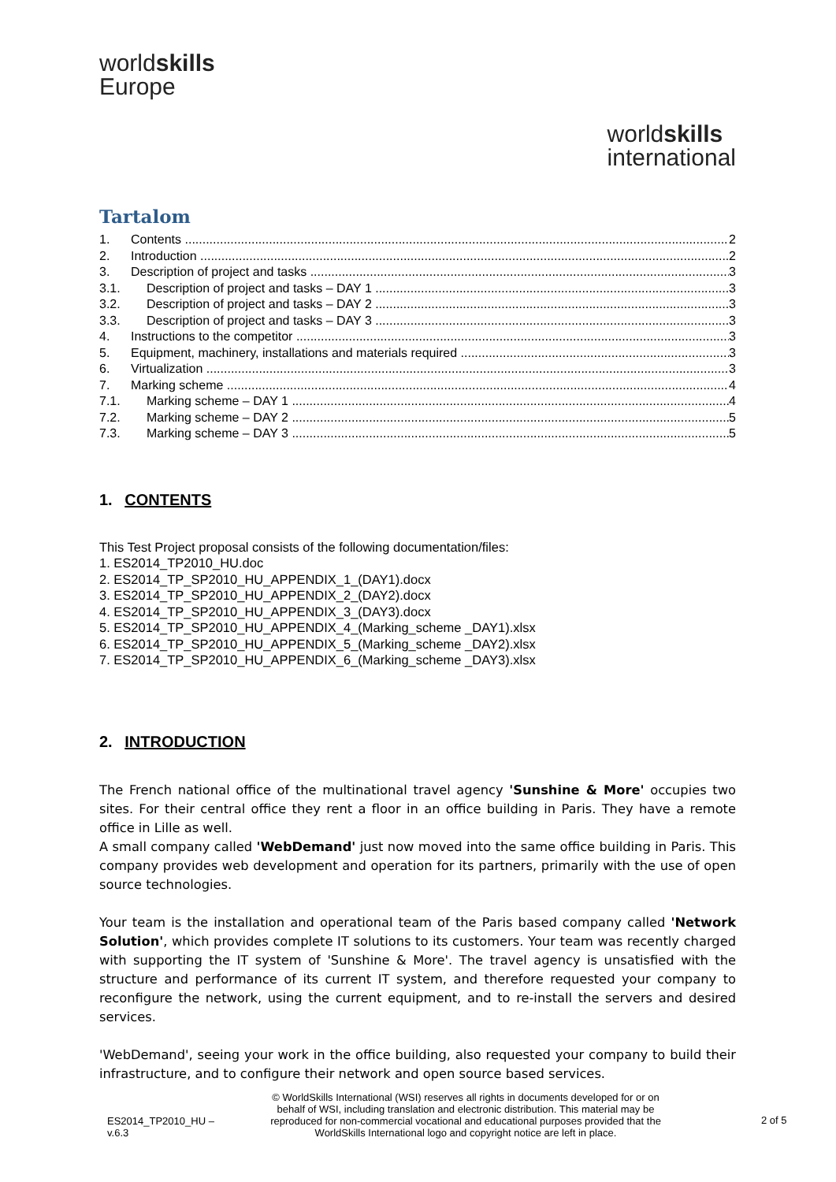worldskills
Europe
worldskills
international
Tartalom
1. Contents 2
2. Introduction 2
3. Description of project and tasks 3
3.1. Description of project and tasks – DAY 1 3
3.2. Description of project and tasks – DAY 2 3
3.3. Description of project and tasks – DAY 3 3
4. Instructions to the competitor 3
5. Equipment, machinery, installations and materials required 3
6. Virtualization 3
7. Marking scheme 4
7.1. Marking scheme – DAY 1 4
7.2. Marking scheme – DAY 2 5
7.3. Marking scheme – DAY 3 5
1. CONTENTS
This Test Project proposal consists of the following documentation/files:
1. ES2014_TP2010_HU.doc
2. ES2014_TP_SP2010_HU_APPENDIX_1_(DAY1).docx
3. ES2014_TP_SP2010_HU_APPENDIX_2_(DAY2).docx
4. ES2014_TP_SP2010_HU_APPENDIX_3_(DAY3).docx
5. ES2014_TP_SP2010_HU_APPENDIX_4_(Marking_scheme _DAY1).xlsx
6. ES2014_TP_SP2010_HU_APPENDIX_5_(Marking_scheme _DAY2).xlsx
7. ES2014_TP_SP2010_HU_APPENDIX_6_(Marking_scheme _DAY3).xlsx
2. INTRODUCTION
The French national office of the multinational travel agency 'Sunshine & More' occupies two sites. For their central office they rent a floor in an office building in Paris. They have a remote office in Lille as well.
A small company called 'WebDemand' just now moved into the same office building in Paris. This company provides web development and operation for its partners, primarily with the use of open source technologies.
Your team is the installation and operational team of the Paris based company called 'Network Solution', which provides complete IT solutions to its customers. Your team was recently charged with supporting the IT system of 'Sunshine & More'. The travel agency is unsatisfied with the structure and performance of its current IT system, and therefore requested your company to reconfigure the network, using the current equipment, and to re-install the servers and desired services.
'WebDemand', seeing your work in the office building, also requested your company to build their infrastructure, and to configure their network and open source based services.
ES2014_TP2010_HU –
v.6.3
© WorldSkills International (WSI) reserves all rights in documents developed for or on behalf of WSI, including translation and electronic distribution. This material may be reproduced for non-commercial vocational and educational purposes provided that the WorldSkills International logo and copyright notice are left in place.
2 of 5